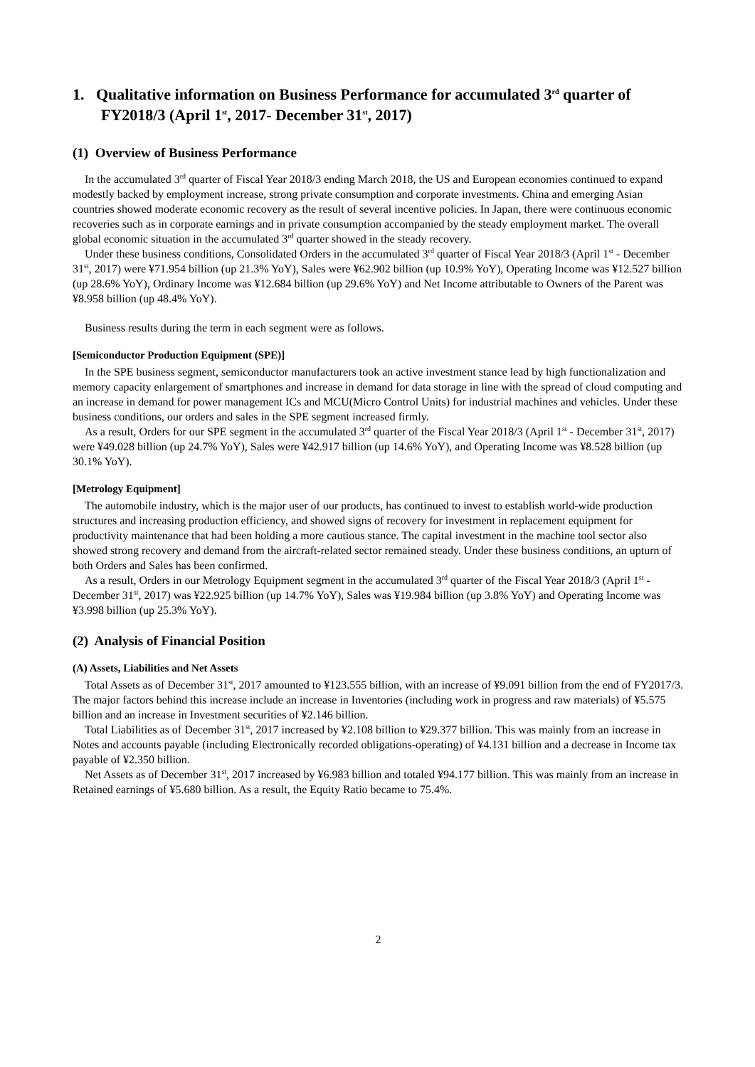1. Qualitative information on Business Performance for accumulated 3<sup>rd</sup> quarter of FY2018/3 (April 1<sup>st</sup>, 2017- December 31<sup>st</sup>, 2017)
(1) Overview of Business Performance
In the accumulated 3<sup>rd</sup> quarter of Fiscal Year 2018/3 ending March 2018, the US and European economies continued to expand modestly backed by employment increase, strong private consumption and corporate investments. China and emerging Asian countries showed moderate economic recovery as the result of several incentive policies. In Japan, there were continuous economic recoveries such as in corporate earnings and in private consumption accompanied by the steady employment market. The overall global economic situation in the accumulated 3<sup>rd</sup> quarter showed in the steady recovery.
Under these business conditions, Consolidated Orders in the accumulated 3<sup>rd</sup> quarter of Fiscal Year 2018/3 (April 1<sup>st</sup> - December 31<sup>st</sup>, 2017) were ¥71.954 billion (up 21.3% YoY), Sales were ¥62.902 billion (up 10.9% YoY), Operating Income was ¥12.527 billion (up 28.6% YoY), Ordinary Income was ¥12.684 billion (up 29.6% YoY) and Net Income attributable to Owners of the Parent was ¥8.958 billion (up 48.4% YoY).
Business results during the term in each segment were as follows.
[Semiconductor Production Equipment (SPE)]
In the SPE business segment, semiconductor manufacturers took an active investment stance lead by high functionalization and memory capacity enlargement of smartphones and increase in demand for data storage in line with the spread of cloud computing and an increase in demand for power management ICs and MCU(Micro Control Units) for industrial machines and vehicles. Under these business conditions, our orders and sales in the SPE segment increased firmly.
As a result, Orders for our SPE segment in the accumulated 3<sup>rd</sup> quarter of the Fiscal Year 2018/3 (April 1<sup>st</sup> - December 31<sup>st</sup>, 2017) were ¥49.028 billion (up 24.7% YoY), Sales were ¥42.917 billion (up 14.6% YoY), and Operating Income was ¥8.528 billion (up 30.1% YoY).
[Metrology Equipment]
The automobile industry, which is the major user of our products, has continued to invest to establish world-wide production structures and increasing production efficiency, and showed signs of recovery for investment in replacement equipment for productivity maintenance that had been holding a more cautious stance. The capital investment in the machine tool sector also showed strong recovery and demand from the aircraft-related sector remained steady. Under these business conditions, an upturn of both Orders and Sales has been confirmed.
As a result, Orders in our Metrology Equipment segment in the accumulated 3<sup>rd</sup> quarter of the Fiscal Year 2018/3 (April 1<sup>st</sup> - December 31<sup>st</sup>, 2017) was ¥22.925 billion (up 14.7% YoY), Sales was ¥19.984 billion (up 3.8% YoY) and Operating Income was ¥3.998 billion (up 25.3% YoY).
(2) Analysis of Financial Position
(A) Assets, Liabilities and Net Assets
Total Assets as of December 31<sup>st</sup>, 2017 amounted to ¥123.555 billion, with an increase of ¥9.091 billion from the end of FY2017/3. The major factors behind this increase include an increase in Inventories (including work in progress and raw materials) of ¥5.575 billion and an increase in Investment securities of ¥2.146 billion.
Total Liabilities as of December 31<sup>st</sup>, 2017 increased by ¥2.108 billion to ¥29.377 billion. This was mainly from an increase in Notes and accounts payable (including Electronically recorded obligations-operating) of ¥4.131 billion and a decrease in Income tax payable of ¥2.350 billion.
Net Assets as of December 31<sup>st</sup>, 2017 increased by ¥6.983 billion and totaled ¥94.177 billion. This was mainly from an increase in Retained earnings of ¥5.680 billion. As a result, the Equity Ratio became to 75.4%.
2